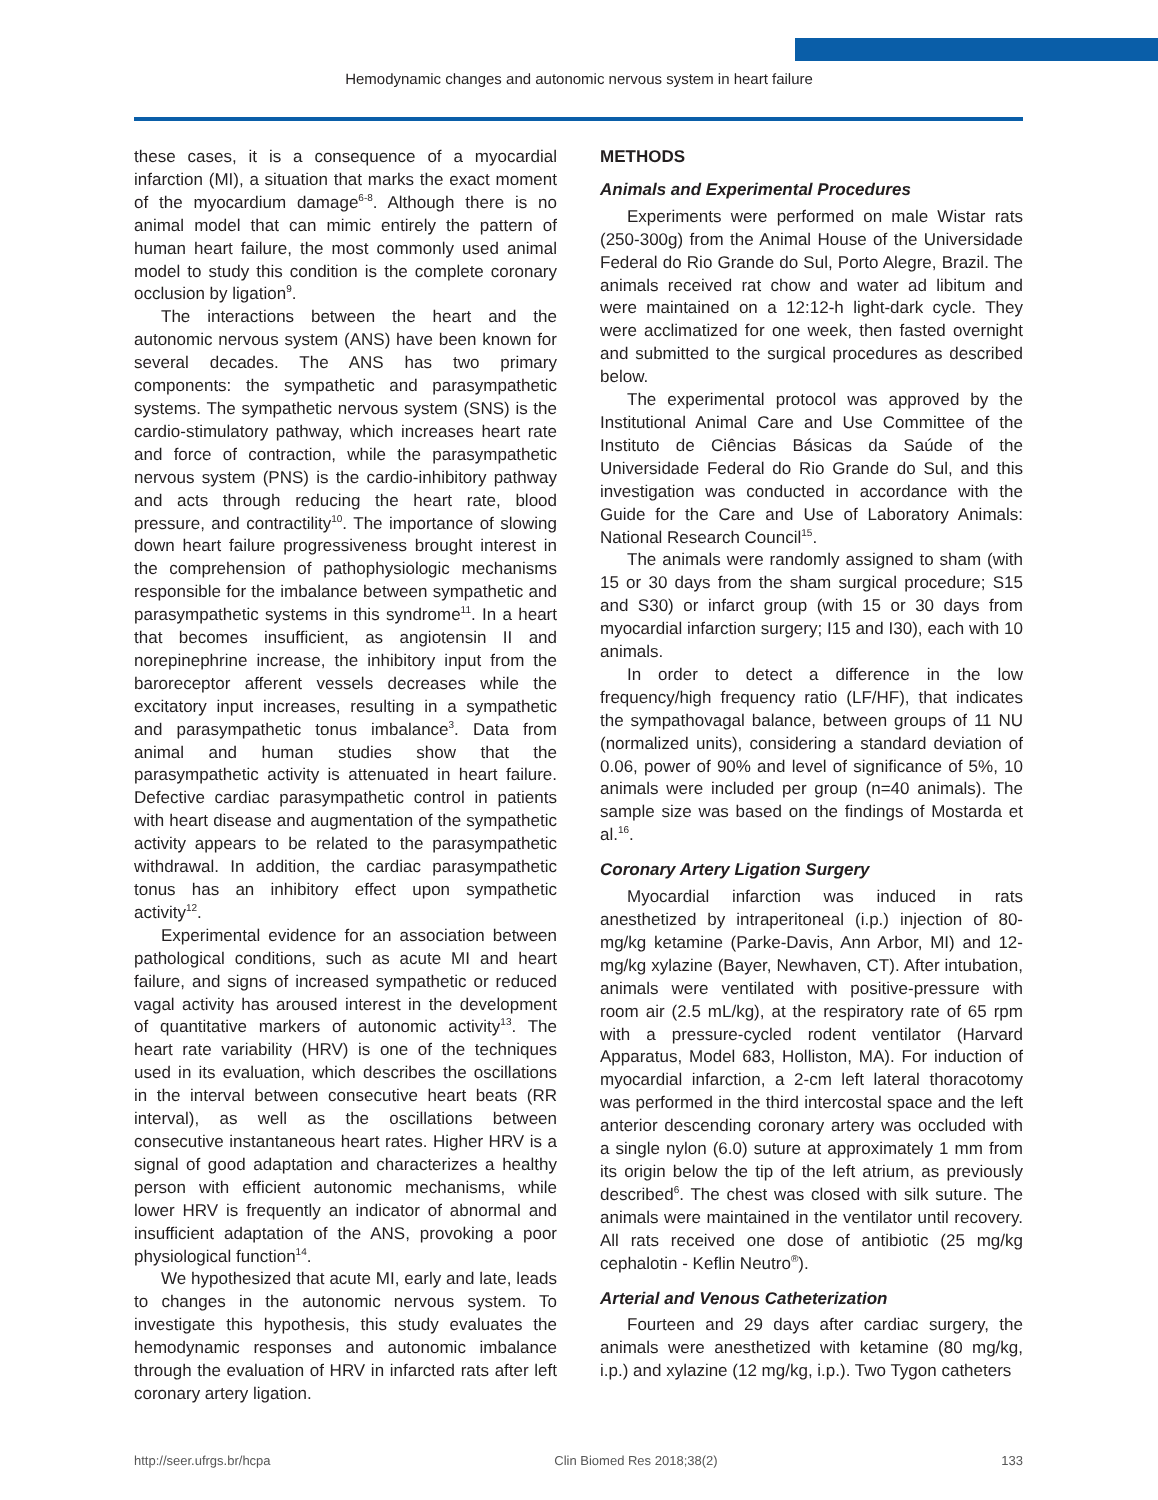Hemodynamic changes and autonomic nervous system in heart failure
these cases, it is a consequence of a myocardial infarction (MI), a situation that marks the exact moment of the myocardium damage<sup>6-8</sup>. Although there is no animal model that can mimic entirely the pattern of human heart failure, the most commonly used animal model to study this condition is the complete coronary occlusion by ligation<sup>9</sup>.
The interactions between the heart and the autonomic nervous system (ANS) have been known for several decades. The ANS has two primary components: the sympathetic and parasympathetic systems. The sympathetic nervous system (SNS) is the cardio-stimulatory pathway, which increases heart rate and force of contraction, while the parasympathetic nervous system (PNS) is the cardio-inhibitory pathway and acts through reducing the heart rate, blood pressure, and contractility<sup>10</sup>. The importance of slowing down heart failure progressiveness brought interest in the comprehension of pathophysiologic mechanisms responsible for the imbalance between sympathetic and parasympathetic systems in this syndrome<sup>11</sup>. In a heart that becomes insufficient, as angiotensin II and norepinephrine increase, the inhibitory input from the baroreceptor afferent vessels decreases while the excitatory input increases, resulting in a sympathetic and parasympathetic tonus imbalance<sup>3</sup>. Data from animal and human studies show that the parasympathetic activity is attenuated in heart failure. Defective cardiac parasympathetic control in patients with heart disease and augmentation of the sympathetic activity appears to be related to the parasympathetic withdrawal. In addition, the cardiac parasympathetic tonus has an inhibitory effect upon sympathetic activity<sup>12</sup>.
Experimental evidence for an association between pathological conditions, such as acute MI and heart failure, and signs of increased sympathetic or reduced vagal activity has aroused interest in the development of quantitative markers of autonomic activity<sup>13</sup>. The heart rate variability (HRV) is one of the techniques used in its evaluation, which describes the oscillations in the interval between consecutive heart beats (RR interval), as well as the oscillations between consecutive instantaneous heart rates. Higher HRV is a signal of good adaptation and characterizes a healthy person with efficient autonomic mechanisms, while lower HRV is frequently an indicator of abnormal and insufficient adaptation of the ANS, provoking a poor physiological function<sup>14</sup>.
We hypothesized that acute MI, early and late, leads to changes in the autonomic nervous system. To investigate this hypothesis, this study evaluates the hemodynamic responses and autonomic imbalance through the evaluation of HRV in infarcted rats after left coronary artery ligation.
METHODS
Animals and Experimental Procedures
Experiments were performed on male Wistar rats (250-300g) from the Animal House of the Universidade Federal do Rio Grande do Sul, Porto Alegre, Brazil. The animals received rat chow and water ad libitum and were maintained on a 12:12-h light-dark cycle. They were acclimatized for one week, then fasted overnight and submitted to the surgical procedures as described below.
The experimental protocol was approved by the Institutional Animal Care and Use Committee of the Instituto de Ciências Básicas da Saúde of the Universidade Federal do Rio Grande do Sul, and this investigation was conducted in accordance with the Guide for the Care and Use of Laboratory Animals: National Research Council<sup>15</sup>.
The animals were randomly assigned to sham (with 15 or 30 days from the sham surgical procedure; S15 and S30) or infarct group (with 15 or 30 days from myocardial infarction surgery; I15 and I30), each with 10 animals.
In order to detect a difference in the low frequency/high frequency ratio (LF/HF), that indicates the sympathovagal balance, between groups of 11 NU (normalized units), considering a standard deviation of 0.06, power of 90% and level of significance of 5%, 10 animals were included per group (n=40 animals). The sample size was based on the findings of Mostarda et al.<sup>16</sup>.
Coronary Artery Ligation Surgery
Myocardial infarction was induced in rats anesthetized by intraperitoneal (i.p.) injection of 80-mg/kg ketamine (Parke-Davis, Ann Arbor, MI) and 12-mg/kg xylazine (Bayer, Newhaven, CT). After intubation, animals were ventilated with positive-pressure with room air (2.5 mL/kg), at the respiratory rate of 65 rpm with a pressure-cycled rodent ventilator (Harvard Apparatus, Model 683, Holliston, MA). For induction of myocardial infarction, a 2-cm left lateral thoracotomy was performed in the third intercostal space and the left anterior descending coronary artery was occluded with a single nylon (6.0) suture at approximately 1 mm from its origin below the tip of the left atrium, as previously described<sup>6</sup>. The chest was closed with silk suture. The animals were maintained in the ventilator until recovery. All rats received one dose of antibiotic (25 mg/kg cephalotin - Keflin Neutro<sup>®</sup>).
Arterial and Venous Catheterization
Fourteen and 29 days after cardiac surgery, the animals were anesthetized with ketamine (80 mg/kg, i.p.) and xylazine (12 mg/kg, i.p.). Two Tygon catheters
http://seer.ufrgs.br/hcpa Clin Biomed Res 2018;38(2) 133